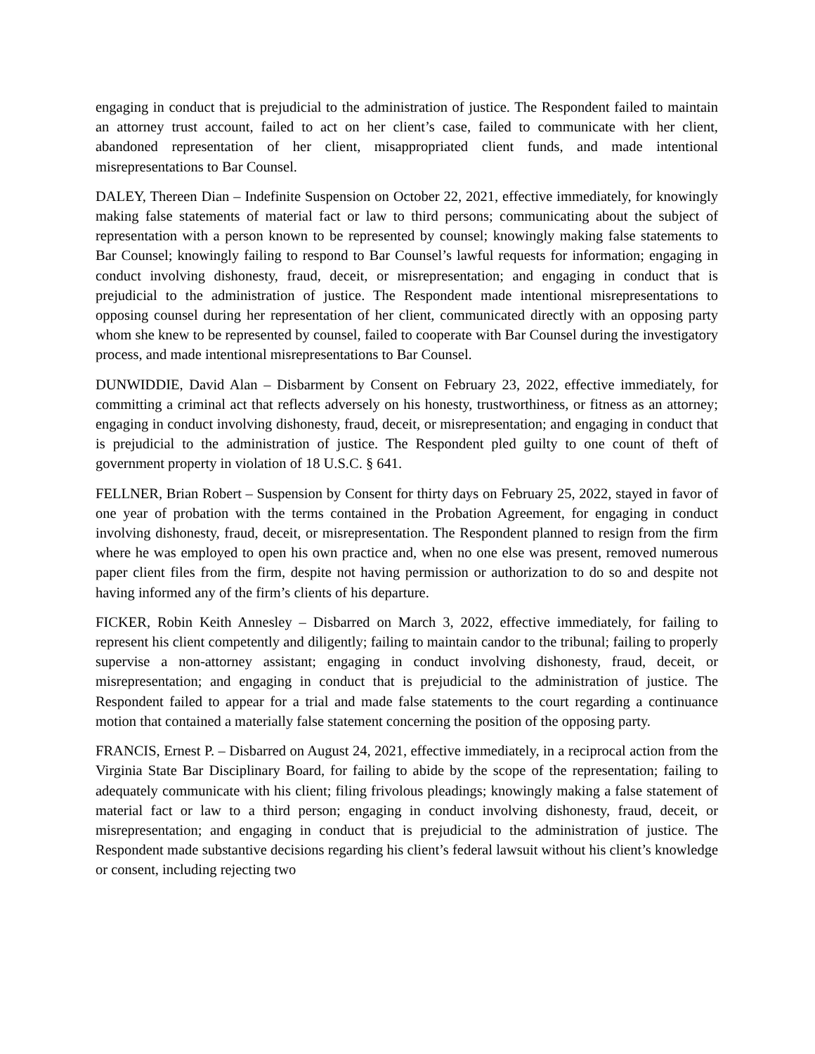engaging in conduct that is prejudicial to the administration of justice. The Respondent failed to maintain an attorney trust account, failed to act on her client’s case, failed to communicate with her client, abandoned representation of her client, misappropriated client funds, and made intentional misrepresentations to Bar Counsel.
DALEY, Thereen Dian – Indefinite Suspension on October 22, 2021, effective immediately, for knowingly making false statements of material fact or law to third persons; communicating about the subject of representation with a person known to be represented by counsel; knowingly making false statements to Bar Counsel; knowingly failing to respond to Bar Counsel’s lawful requests for information; engaging in conduct involving dishonesty, fraud, deceit, or misrepresentation; and engaging in conduct that is prejudicial to the administration of justice. The Respondent made intentional misrepresentations to opposing counsel during her representation of her client, communicated directly with an opposing party whom she knew to be represented by counsel, failed to cooperate with Bar Counsel during the investigatory process, and made intentional misrepresentations to Bar Counsel.
DUNWIDDIE, David Alan – Disbarment by Consent on February 23, 2022, effective immediately, for committing a criminal act that reflects adversely on his honesty, trustworthiness, or fitness as an attorney; engaging in conduct involving dishonesty, fraud, deceit, or misrepresentation; and engaging in conduct that is prejudicial to the administration of justice. The Respondent pled guilty to one count of theft of government property in violation of 18 U.S.C. § 641.
FELLNER, Brian Robert – Suspension by Consent for thirty days on February 25, 2022, stayed in favor of one year of probation with the terms contained in the Probation Agreement, for engaging in conduct involving dishonesty, fraud, deceit, or misrepresentation. The Respondent planned to resign from the firm where he was employed to open his own practice and, when no one else was present, removed numerous paper client files from the firm, despite not having permission or authorization to do so and despite not having informed any of the firm’s clients of his departure.
FICKER, Robin Keith Annesley – Disbarred on March 3, 2022, effective immediately, for failing to represent his client competently and diligently; failing to maintain candor to the tribunal; failing to properly supervise a non-attorney assistant; engaging in conduct involving dishonesty, fraud, deceit, or misrepresentation; and engaging in conduct that is prejudicial to the administration of justice. The Respondent failed to appear for a trial and made false statements to the court regarding a continuance motion that contained a materially false statement concerning the position of the opposing party.
FRANCIS, Ernest P. – Disbarred on August 24, 2021, effective immediately, in a reciprocal action from the Virginia State Bar Disciplinary Board, for failing to abide by the scope of the representation; failing to adequately communicate with his client; filing frivolous pleadings; knowingly making a false statement of material fact or law to a third person; engaging in conduct involving dishonesty, fraud, deceit, or misrepresentation; and engaging in conduct that is prejudicial to the administration of justice. The Respondent made substantive decisions regarding his client’s federal lawsuit without his client’s knowledge or consent, including rejecting two